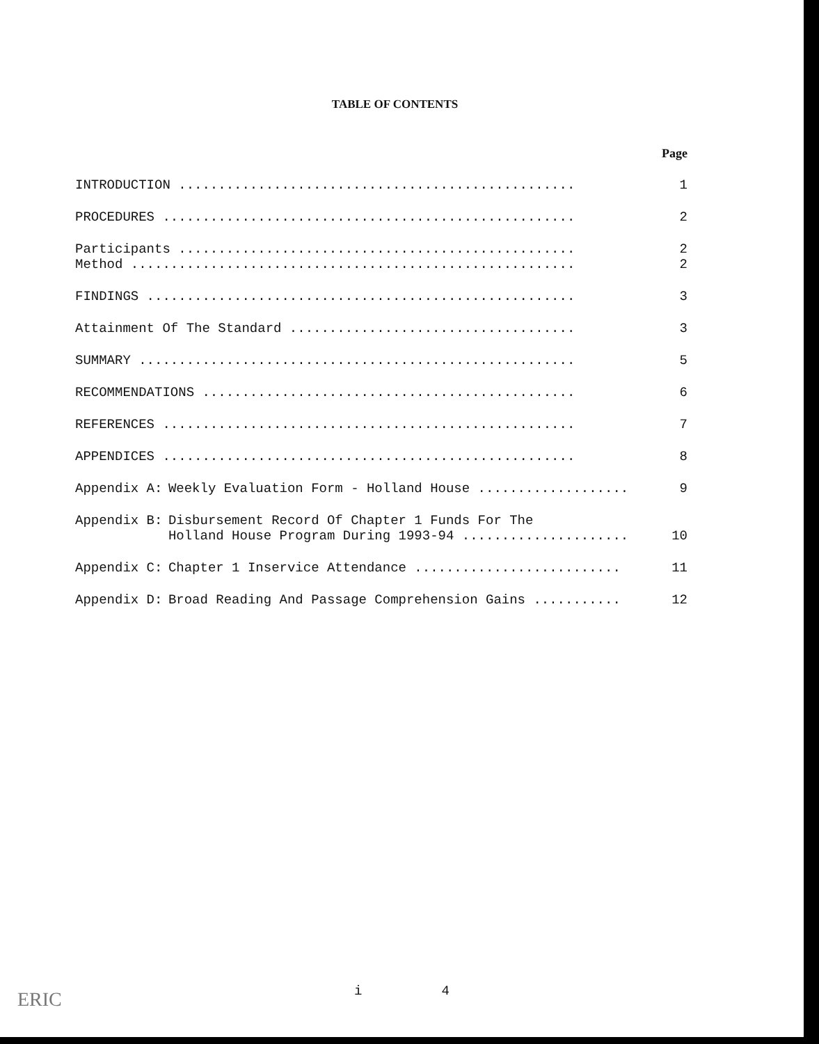TABLE OF CONTENTS
| | | Page |
| INTRODUCTION .................................................. | | 1 |
| PROCEDURES .................................................... | | 2 |
| Participants .................................................. | | 2 |
| Method ........................................................ | | 2 |
| FINDINGS ...................................................... | | 3 |
| Attainment Of The Standard .................................... | | 3 |
| SUMMARY ....................................................... | | 5 |
| RECOMMENDATIONS ............................................... | | 6 |
| REFERENCES .................................................... | | 7 |
| APPENDICES .................................................... | | 8 |
| Appendix A: | Weekly Evaluation Form - Holland House ................... | 9 |
| Appendix B: | Disbursement Record Of Chapter 1 Funds For The Holland House Program During 1993-94 ..................... | 10 |
| Appendix C: | Chapter 1 Inservice Attendance .......................... | 11 |
| Appendix D: | Broad Reading And Passage Comprehension Gains ........... | 12 |
i 4 ERIC